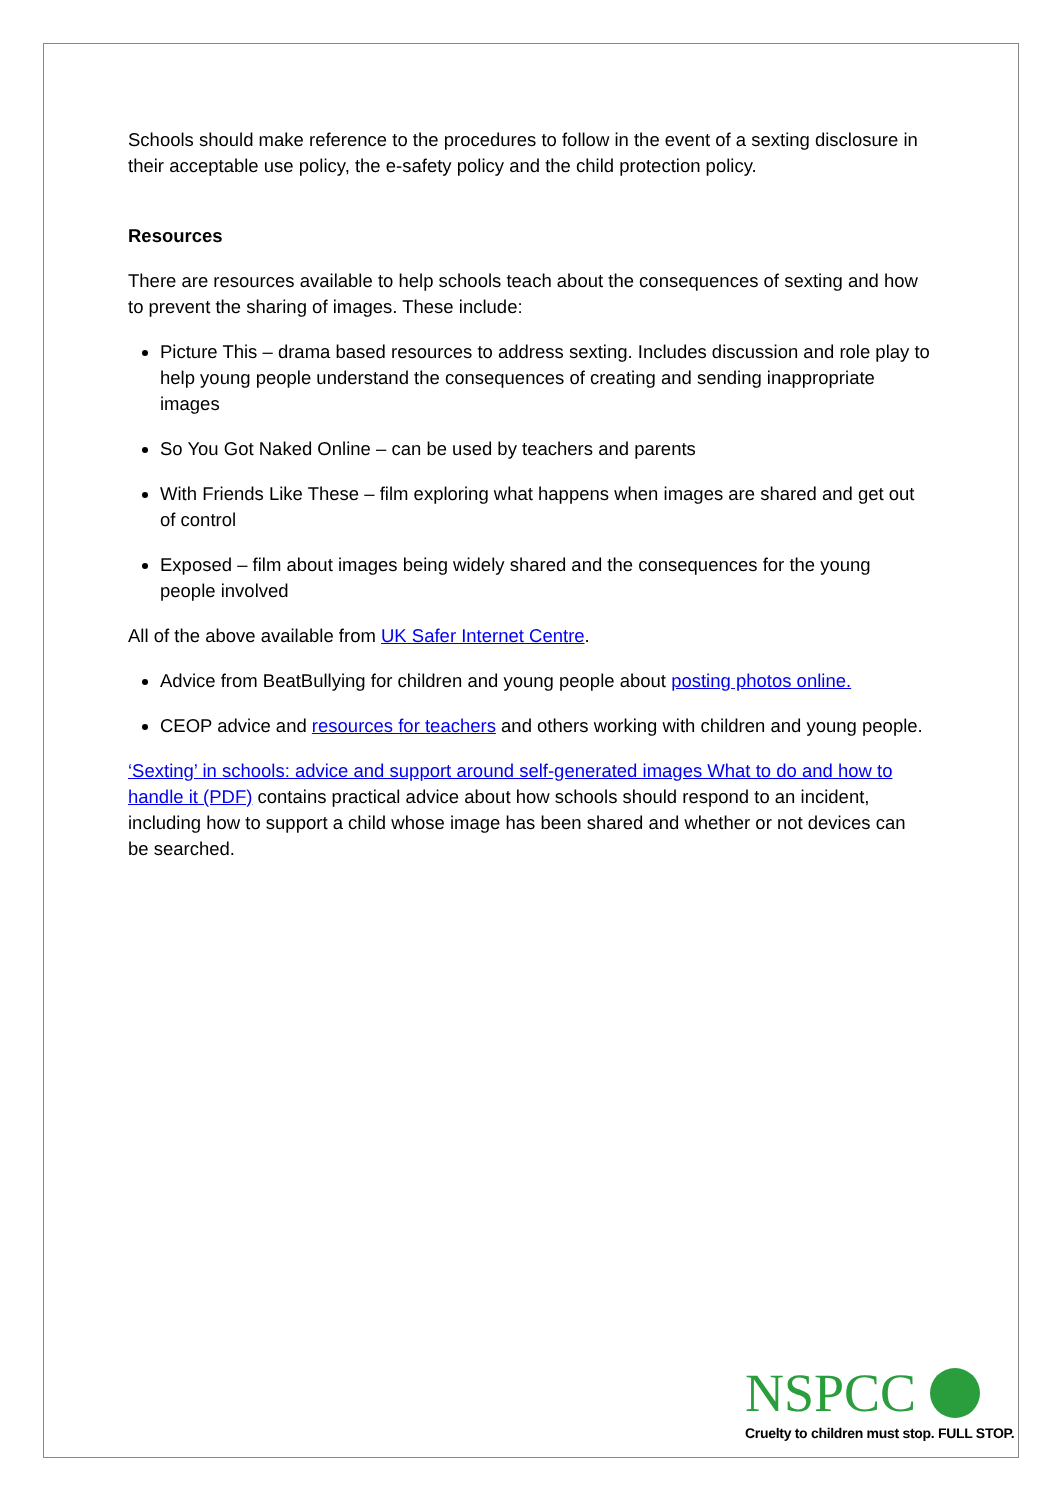Schools should make reference to the procedures to follow in the event of a sexting disclosure in their acceptable use policy, the e-safety policy and the child protection policy.
Resources
There are resources available to help schools teach about the consequences of sexting and how to prevent the sharing of images. These include:
Picture This – drama based resources to address sexting. Includes discussion and role play to help young people understand the consequences of creating and sending inappropriate images
So You Got Naked Online – can be used by teachers and parents
With Friends Like These – film exploring what happens when images are shared and get out of control
Exposed – film about images being widely shared and the consequences for the young people involved
All of the above available from UK Safer Internet Centre.
Advice from BeatBullying for children and young people about posting photos online.
CEOP advice and resources for teachers and others working with children and young people.
‘Sexting’ in schools: advice and support around self-generated images What to do and how to handle it (PDF) contains practical advice about how schools should respond to an incident, including how to support a child whose image has been shared and whether or not devices can be searched.
NSPCC
Cruelty to children must stop. FULL STOP.